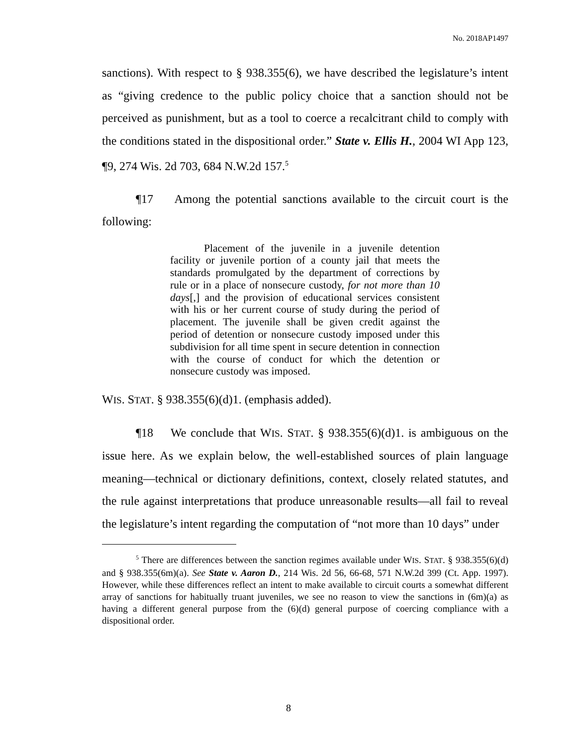No. 2018AP1497
sanctions). With respect to § 938.355(6), we have described the legislature’s intent as “giving credence to the public policy choice that a sanction should not be perceived as punishment, but as a tool to coerce a recalcitrant child to comply with the conditions stated in the dispositional order.” State v. Ellis H., 2004 WI App 123, ¶9, 274 Wis. 2d 703, 684 N.W.2d 157.<sup>5</sup>
¶17 Among the potential sanctions available to the circuit court is the following:
Placement of the juvenile in a juvenile detention facility or juvenile portion of a county jail that meets the standards promulgated by the department of corrections by rule or in a place of nonsecure custody, for not more than 10 days[,] and the provision of educational services consistent with his or her current course of study during the period of placement. The juvenile shall be given credit against the period of detention or nonsecure custody imposed under this subdivision for all time spent in secure detention in connection with the course of conduct for which the detention or nonsecure custody was imposed.
WIS. STAT. § 938.355(6)(d)1. (emphasis added).
¶18 We conclude that WIS. STAT. § 938.355(6)(d)1. is ambiguous on the issue here. As we explain below, the well-established sources of plain language meaning—technical or dictionary definitions, context, closely related statutes, and the rule against interpretations that produce unreasonable results—all fail to reveal the legislature’s intent regarding the computation of “not more than 10 days” under
<sup>5</sup> There are differences between the sanction regimes available under WIS. STAT. § 938.355(6)(d) and § 938.355(6m)(a). See State v. Aaron D., 214 Wis. 2d 56, 66-68, 571 N.W.2d 399 (Ct. App. 1997). However, while these differences reflect an intent to make available to circuit courts a somewhat different array of sanctions for habitually truant juveniles, we see no reason to view the sanctions in (6m)(a) as having a different general purpose from the (6)(d) general purpose of coercing compliance with a dispositional order.
8